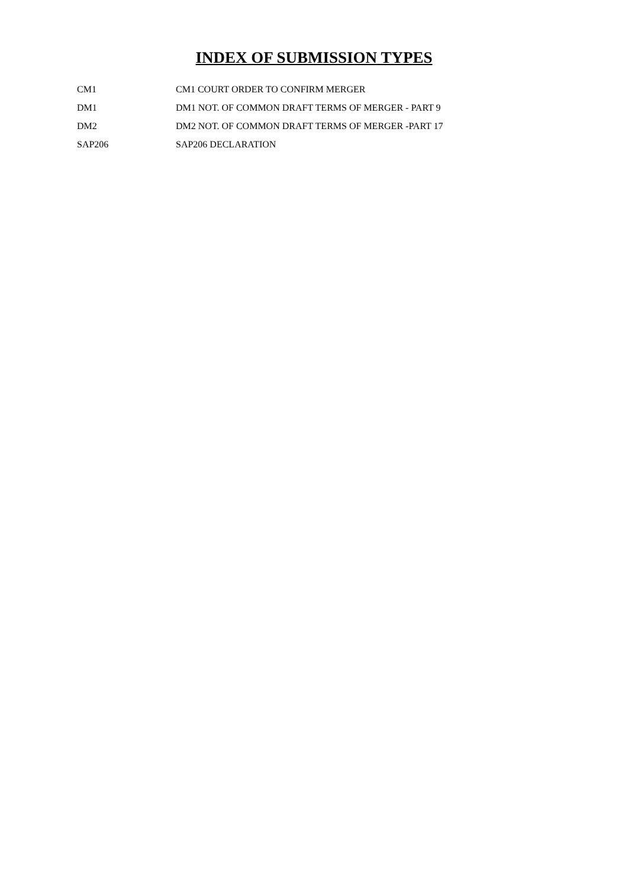INDEX OF SUBMISSION TYPES
| CM1 | CM1 COURT ORDER TO CONFIRM MERGER |
| DM1 | DM1 NOT. OF COMMON DRAFT TERMS OF MERGER - PART 9 |
| DM2 | DM2 NOT. OF COMMON DRAFT TERMS OF MERGER -PART 17 |
| SAP206 | SAP206 DECLARATION |